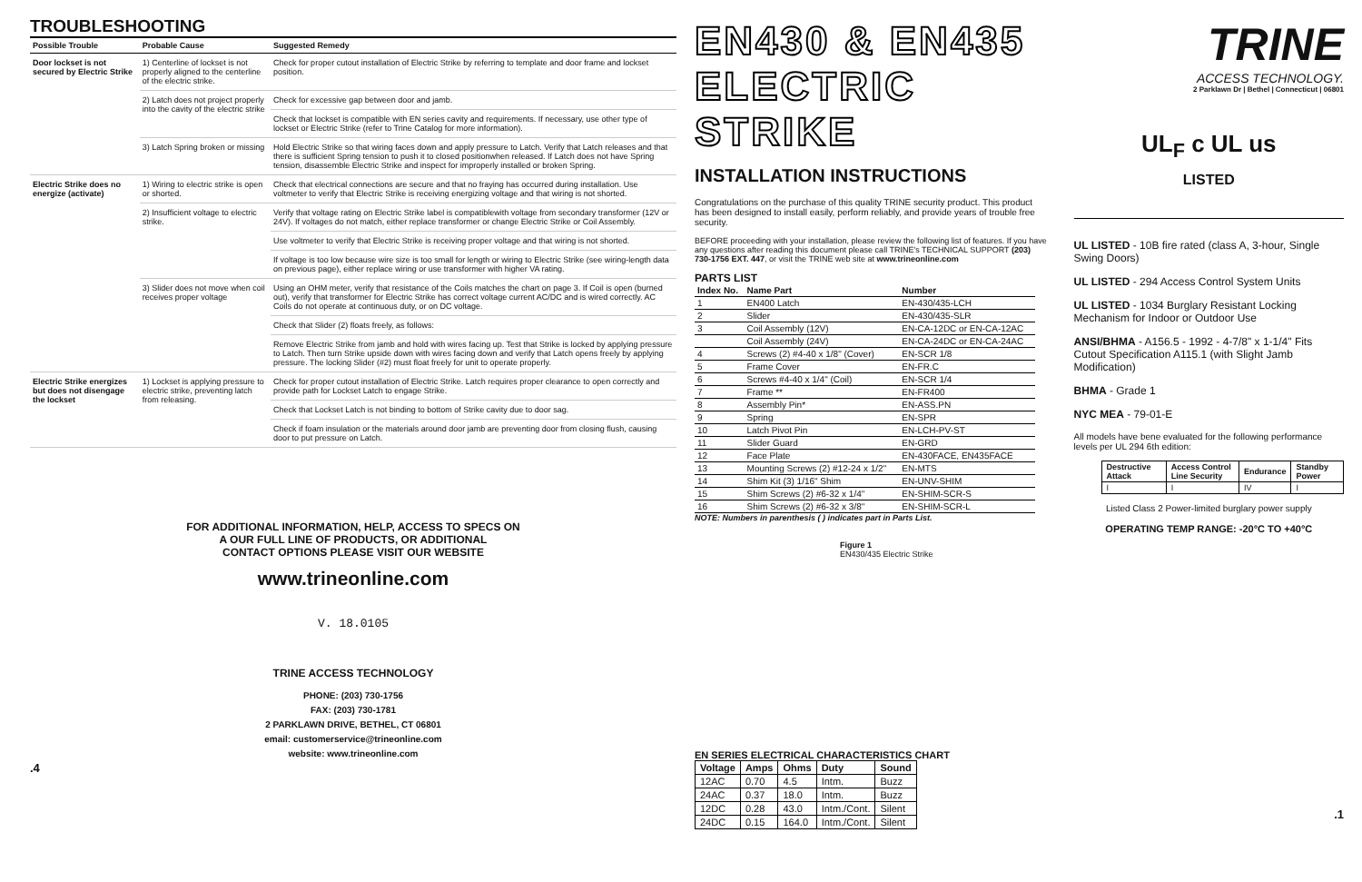TROUBLESHOOTING
| Possible Trouble | Probable Cause | Suggested Remedy |
| --- | --- | --- |
| Door lockset is not secured by Electric Strike | 1) Centerline of lockset is not properly aligned to the centerline of the electric strike. | Check for proper cutout installation of Electric Strike by referring to template and door frame and lockset position. |
| | 2) Latch does not project properly into the cavity of the electric strike | Check for excessive gap between door and jamb. |
| | | Check that lockset is compatible with EN series cavity and requirements. If necessary, use other type of lockset or Electric Strike (refer to Trine Catalog for more information). |
| | 3) Latch Spring broken or missing | Hold Electric Strike so that wiring faces down and apply pressure to Latch. Verify that Latch releases and that there is sufficient Spring tension to push it to closed positionwhen released. If Latch does not have Spring tension, disassemble Electric Strike and inspect for improperly installed or broken Spring. |
| Electric Strike does no energize (activate) | 1) Wiring to electric strike is open or shorted. | Check that electrical connections are secure and that no fraying has occurred during installation. Use voltmeter to verify that Electric Strike is receiving energizing voltage and that wiring is not shorted. |
| | 2) Insufficient voltage to electric strike. | Verify that voltage rating on Electric Strike label is compatiblewith voltage from secondary transformer (12V or 24V). If voltages do not match, either replace transformer or change Electric Strike or Coil Assembly. |
| | | Use voltmeter to verify that Electric Strike is receiving proper voltage and that wiring is not shorted. |
| | | If voltage is too low because wire size is too small for length or wiring to Electric Strike (see wiring-length data on previous page), either replace wiring or use transformer with higher VA rating. |
| | 3) Slider does not move when coil receives proper voltage | Using an OHM meter, verify that resistance of the Coils matches the chart on page 3. If Coil is open (burned out), verify that transformer for Electric Strike has correct voltage current AC/DC and is wired correctly. AC Coils do not operate at continuous duty, or on DC voltage. |
| | | Check that Slider (2) floats freely, as follows: |
| | | Remove Electric Strike from jamb and hold with wires facing up. Test that Strike is locked by applying pressure to Latch. Then turn Strike upside down with wires facing down and verify that Latch opens freely by applying pressure. The locking Slider (#2) must float freely for unit to operate properly. |
| Electric Strike energizes but does not disengage the lockset | 1) Lockset is applying pressure to electric strike, preventing latch from releasing. | Check for proper cutout installation of Electric Strike. Latch requires proper clearance to open correctly and provide path for Lockset Latch to engage Strike. |
| | | Check that Lockset Latch is not binding to bottom of Strike cavity due to door sag. |
| | | Check if foam insulation or the materials around door jamb are preventing door from closing flush, causing door to put pressure on Latch. |
FOR ADDITIONAL INFORMATION, HELP, ACCESS TO SPECS ON
A OUR FULL LINE OF PRODUCTS, OR ADDITIONAL
CONTACT OPTIONS PLEASE VISIT OUR WEBSITE
www.trineonline.com
V. 18.0105
TRINE ACCESS TECHNOLOGY
PHONE: (203) 730-1756
FAX: (203) 730-1781
2 PARKLAWN DRIVE, BETHEL, CT 06801
email: customerservice@trineonline.com
website: www.trineonline.com
.4
EN430 & EN435
ELECTRIC STRIKE
INSTALLATION INSTRUCTIONS
Congratulations on the purchase of this quality TRINE security product. This product has been designed to install easily, perform reliably, and provide years of trouble free security.
BEFORE proceeding with your installation, please review the following list of features. If you have any questions after reading this document please call TRINE's TECHNICAL SUPPORT (203) 730-1756 EXT. 447, or visit the TRINE web site at www.trineonline.com
PARTS LIST
| Index No. | Name Part | Number |
| --- | --- | --- |
| 1 | EN400 Latch | EN-430/435-LCH |
| 2 | Slider | EN-430/435-SLR |
| 3 | Coil Assembly (12V) | EN-CA-12DC or EN-CA-12AC |
| | Coil Assembly (24V) | EN-CA-24DC or EN-CA-24AC |
| 4 | Screws (2) #4-40 x 1/8" (Cover) | EN-SCR 1/8 |
| 5 | Frame Cover | EN-FR.C |
| 6 | Screws #4-40 x 1/4" (Coil) | EN-SCR 1/4 |
| 7 | Frame ** | EN-FR400 |
| 8 | Assembly Pin* | EN-ASS.PN |
| 9 | Spring | EN-SPR |
| 10 | Latch Pivot Pin | EN-LCH-PV-ST |
| 11 | Slider Guard | EN-GRD |
| 12 | Face Plate | EN-430FACE, EN435FACE |
| 13 | Mounting Screws (2) #12-24 x 1/2" | EN-MTS |
| 14 | Shim Kit (3) 1/16" Shim | EN-UNV-SHIM |
| 15 | Shim Screws (2) #6-32 x 1/4" | EN-SHIM-SCR-S |
| 16 | Shim Screws (2) #6-32 x 3/8" | EN-SHIM-SCR-L |
NOTE: Numbers in parenthesis ( ) indicates part in Parts List.
Figure 1
EN430/435 Electric Strike
EN SERIES ELECTRICAL CHARACTERISTICS CHART
| Voltage | Amps | Ohms | Duty | Sound |
| --- | --- | --- | --- | --- |
| 12AC | 0.70 | 4.5 | Intm. | Buzz |
| 24AC | 0.37 | 18.0 | Intm. | Buzz |
| 12DC | 0.28 | 43.0 | Intm./Cont. | Silent |
| 24DC | 0.15 | 164.0 | Intm./Cont. | Silent |
TRINE
ACCESS TECHNOLOGY.
2 Parklawn Dr | Bethel | Connecticut | 06801
UL<sub>F</sub> c UL us
LISTED
UL LISTED - 10B fire rated (class A, 3-hour, Single Swing Doors)
UL LISTED - 294 Access Control System Units
UL LISTED - 1034 Burglary Resistant Locking Mechanism for Indoor or Outdoor Use
ANSI/BHMA - A156.5 - 1992 - 4-7/8" x 1-1/4" Fits Cutout Specification A115.1 (with Slight Jamb Modification)
BHMA - Grade 1
NYC MEA - 79-01-E
All models have bene evaluated for the following performance levels per UL 294 6th edition:
| Destructive Attack | Access Control Line Security | Endurance | Standby Power |
| --- | --- | --- | --- |
| I | I | IV | I |
Listed Class 2 Power-limited burglary power supply
OPERATING TEMP RANGE: -20°C TO +40°C
.1